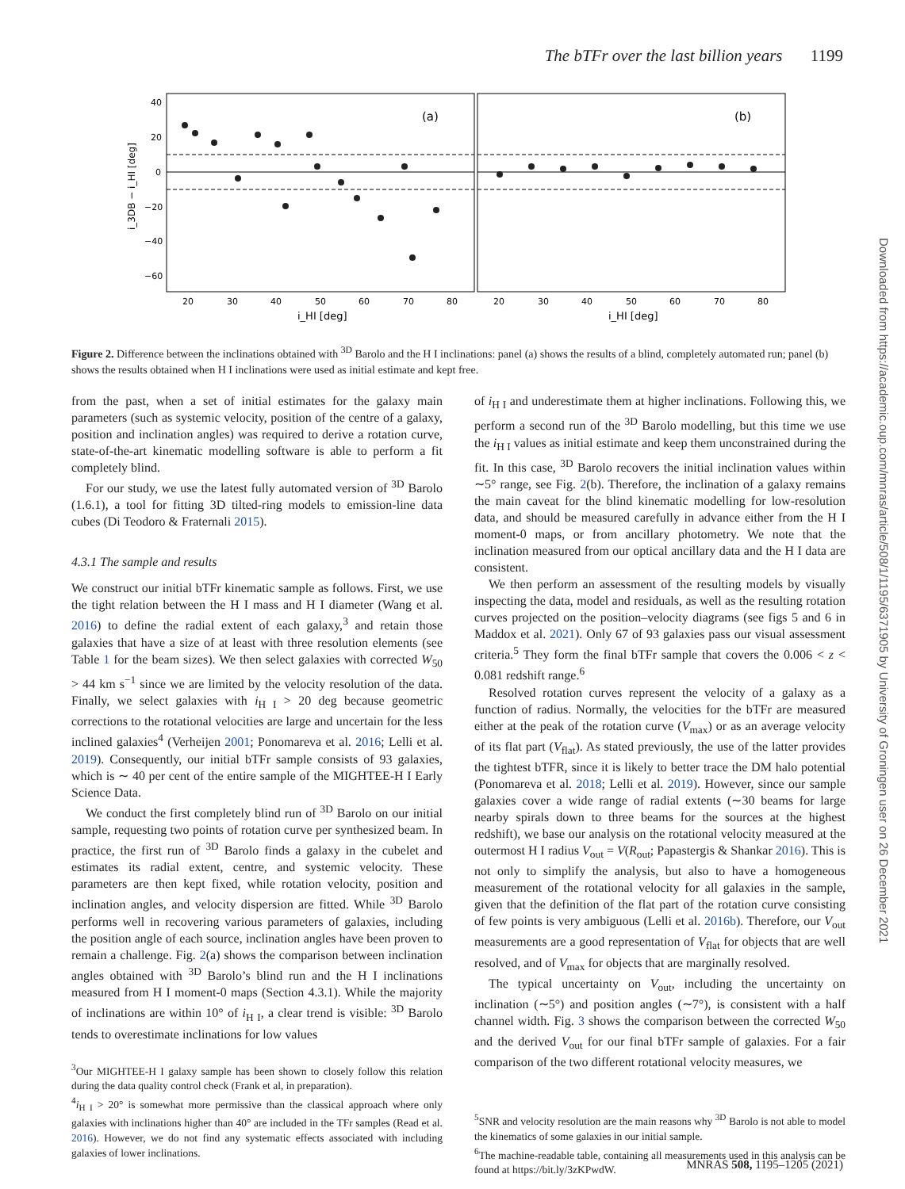The bTFr over the last billion years 1199
(a)
(b)
40
20
0
−20
−40
−60
20
30
40
50
60
70
80
20
30
40
50
60
70
80
i_HI [deg]
i_HI [deg]
i_3DB − i_HI [deg]
Figure 2. Difference between the inclinations obtained with <sup>3D</sup> Barolo and the H I inclinations: panel (a) shows the results of a blind, completely automated run; panel (b) shows the results obtained when H I inclinations were used as initial estimate and kept free.
from the past, when a set of initial estimates for the galaxy main parameters (such as systemic velocity, position of the centre of a galaxy, position and inclination angles) was required to derive a rotation curve, state-of-the-art kinematic modelling software is able to perform a fit completely blind.
For our study, we use the latest fully automated version of <sup>3D</sup> Barolo (1.6.1), a tool for fitting 3D tilted-ring models to emission-line data cubes (Di Teodoro & Fraternali 2015).
4.3.1 The sample and results
We construct our initial bTFr kinematic sample as follows. First, we use the tight relation between the H I mass and H I diameter (Wang et al. 2016) to define the radial extent of each galaxy,<sup>3</sup> and retain those galaxies that have a size of at least with three resolution elements (see Table 1 for the beam sizes). We then select galaxies with corrected W<sub>50</sub> > 44 km s<sup>−1</sup> since we are limited by the velocity resolution of the data. Finally, we select galaxies with i<sub>H I</sub> > 20 deg because geometric corrections to the rotational velocities are large and uncertain for the less inclined galaxies<sup>4</sup> (Verheijen 2001; Ponomareva et al. 2016; Lelli et al. 2019). Consequently, our initial bTFr sample consists of 93 galaxies, which is ∼ 40 per cent of the entire sample of the MIGHTEE-H I Early Science Data.
We conduct the first completely blind run of <sup>3D</sup> Barolo on our initial sample, requesting two points of rotation curve per synthesized beam. In practice, the first run of <sup>3D</sup> Barolo finds a galaxy in the cubelet and estimates its radial extent, centre, and systemic velocity. These parameters are then kept fixed, while rotation velocity, position and inclination angles, and velocity dispersion are fitted. While <sup>3D</sup> Barolo performs well in recovering various parameters of galaxies, including the position angle of each source, inclination angles have been proven to remain a challenge. Fig. 2(a) shows the comparison between inclination angles obtained with <sup>3D</sup> Barolo’s blind run and the H I inclinations measured from H I moment-0 maps (Section 4.3.1). While the majority of inclinations are within 10° of i<sub>H I</sub>, a clear trend is visible: <sup>3D</sup> Barolo tends to overestimate inclinations for low values
<sup>3</sup> Our MIGHTEE-H I galaxy sample has been shown to closely follow this relation during the data quality control check (Frank et al, in preparation).
<sup>4</sup> i<sub>H I</sub> > 20° is somewhat more permissive than the classical approach where only galaxies with inclinations higher than 40° are included in the TFr samples (Read et al. 2016). However, we do not find any systematic effects associated with including galaxies of lower inclinations.
of i<sub>H I</sub> and underestimate them at higher inclinations. Following this, we perform a second run of the <sup>3D</sup> Barolo modelling, but this time we use the i<sub>H I</sub> values as initial estimate and keep them unconstrained during the fit. In this case, <sup>3D</sup> Barolo recovers the initial inclination values within ∼5° range, see Fig. 2(b). Therefore, the inclination of a galaxy remains the main caveat for the blind kinematic modelling for low-resolution data, and should be measured carefully in advance either from the H I moment-0 maps, or from ancillary photometry. We note that the inclination measured from our optical ancillary data and the H I data are consistent.
We then perform an assessment of the resulting models by visually inspecting the data, model and residuals, as well as the resulting rotation curves projected on the position–velocity diagrams (see figs 5 and 6 in Maddox et al. 2021). Only 67 of 93 galaxies pass our visual assessment criteria.<sup>5</sup> They form the final bTFr sample that covers the 0.006 < z < 0.081 redshift range.<sup>6</sup>
Resolved rotation curves represent the velocity of a galaxy as a function of radius. Normally, the velocities for the bTFr are measured either at the peak of the rotation curve (V<sub>max</sub>) or as an average velocity of its flat part (V<sub>flat</sub>). As stated previously, the use of the latter provides the tightest bTFR, since it is likely to better trace the DM halo potential (Ponomareva et al. 2018; Lelli et al. 2019). However, since our sample galaxies cover a wide range of radial extents (∼30 beams for large nearby spirals down to three beams for the sources at the highest redshift), we base our analysis on the rotational velocity measured at the outermost H I radius V<sub>out</sub> = V(R<sub>out</sub>; Papastergis & Shankar 2016). This is not only to simplify the analysis, but also to have a homogeneous measurement of the rotational velocity for all galaxies in the sample, given that the definition of the flat part of the rotation curve consisting of few points is very ambiguous (Lelli et al. 2016b). Therefore, our V<sub>out</sub> measurements are a good representation of V<sub>flat</sub> for objects that are well resolved, and of V<sub>max</sub> for objects that are marginally resolved.
The typical uncertainty on V<sub>out</sub>, including the uncertainty on inclination (∼5°) and position angles (∼7°), is consistent with a half channel width. Fig. 3 shows the comparison between the corrected W<sub>50</sub> and the derived V<sub>out</sub> for our final bTFr sample of galaxies. For a fair comparison of the two different rotational velocity measures, we
<sup>5</sup> SNR and velocity resolution are the main reasons why <sup>3D</sup> Barolo is not able to model the kinematics of some galaxies in our initial sample.
<sup>6</sup> The machine-readable table, containing all measurements used in this analysis can be found at https://bit.ly/3zKPwdW.
Downloaded from https://academic.oup.com/mnras/article/508/1/1195/6371905 by University of Groningen user on 26 December 2021
MNRAS 508, 1195–1205 (2021)